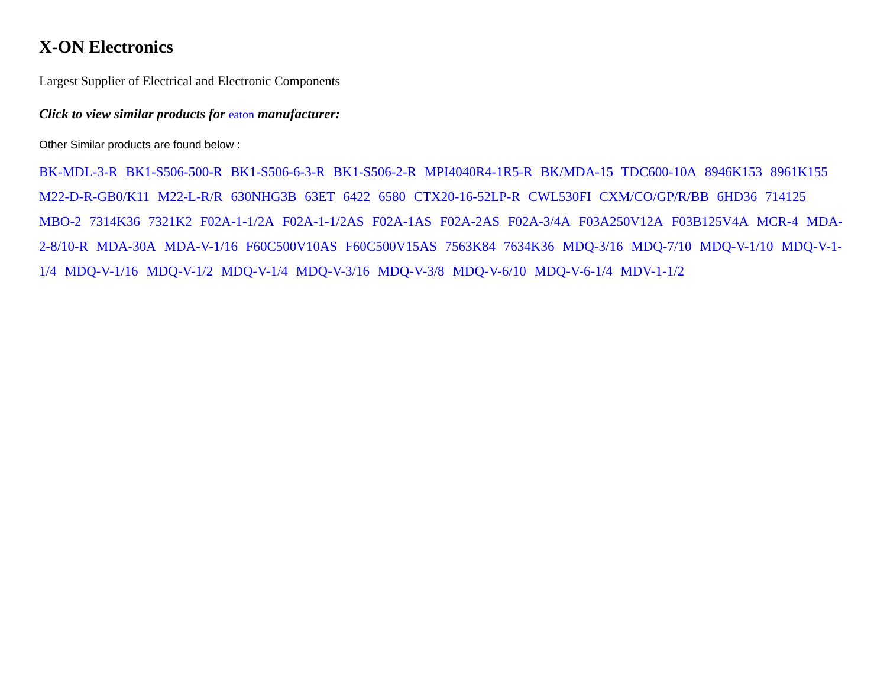X-ON Electronics
Largest Supplier of Electrical and Electronic Components
Click to view similar products for eaton manufacturer:
Other Similar products are found below :
BK-MDL-3-R BK1-S506-500-R BK1-S506-6-3-R BK1-S506-2-R MPI4040R4-1R5-R BK/MDA-15 TDC600-10A 8946K153 8961K155 M22-D-R-GB0/K11 M22-L-R/R 630NHG3B 63ET 6422 6580 CTX20-16-52LP-R CWL530FI CXM/CO/GP/R/BB 6HD36 714125 MBO-2 7314K36 7321K2 F02A-1-1/2A F02A-1-1/2AS F02A-1AS F02A-2AS F02A-3/4A F03A250V12A F03B125V4A MCR-4 MDA-2-8/10-R MDA-30A MDA-V-1/16 F60C500V10AS F60C500V15AS 7563K84 7634K36 MDQ-3/16 MDQ-7/10 MDQ-V-1/10 MDQ-V-1-1/4 MDQ-V-1/16 MDQ-V-1/2 MDQ-V-1/4 MDQ-V-3/16 MDQ-V-3/8 MDQ-V-6/10 MDQ-V-6-1/4 MDV-1-1/2